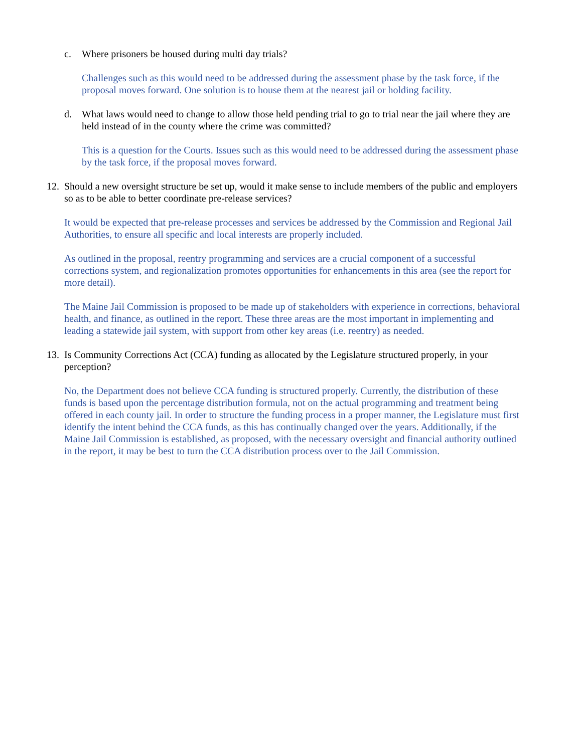c. Where prisoners be housed during multi day trials?
Challenges such as this would need to be addressed during the assessment phase by the task force, if the proposal moves forward. One solution is to house them at the nearest jail or holding facility.
d. What laws would need to change to allow those held pending trial to go to trial near the jail where they are held instead of in the county where the crime was committed?
This is a question for the Courts. Issues such as this would need to be addressed during the assessment phase by the task force, if the proposal moves forward.
12.
Should a new oversight structure be set up, would it make sense to include members of the public and employers so as to be able to better coordinate pre-release services?
It would be expected that pre-release processes and services be addressed by the Commission and Regional Jail Authorities, to ensure all specific and local interests are properly included.
As outlined in the proposal, reentry programming and services are a crucial component of a successful corrections system, and regionalization promotes opportunities for enhancements in this area (see the report for more detail).
The Maine Jail Commission is proposed to be made up of stakeholders with experience in corrections, behavioral health, and finance, as outlined in the report. These three areas are the most important in implementing and leading a statewide jail system, with support from other key areas (i.e. reentry) as needed.
13.
Is Community Corrections Act (CCA) funding as allocated by the Legislature structured properly, in your perception?
No, the Department does not believe CCA funding is structured properly. Currently, the distribution of these funds is based upon the percentage distribution formula, not on the actual programming and treatment being offered in each county jail. In order to structure the funding process in a proper manner, the Legislature must first identify the intent behind the CCA funds, as this has continually changed over the years. Additionally, if the Maine Jail Commission is established, as proposed, with the necessary oversight and financial authority outlined in the report, it may be best to turn the CCA distribution process over to the Jail Commission.